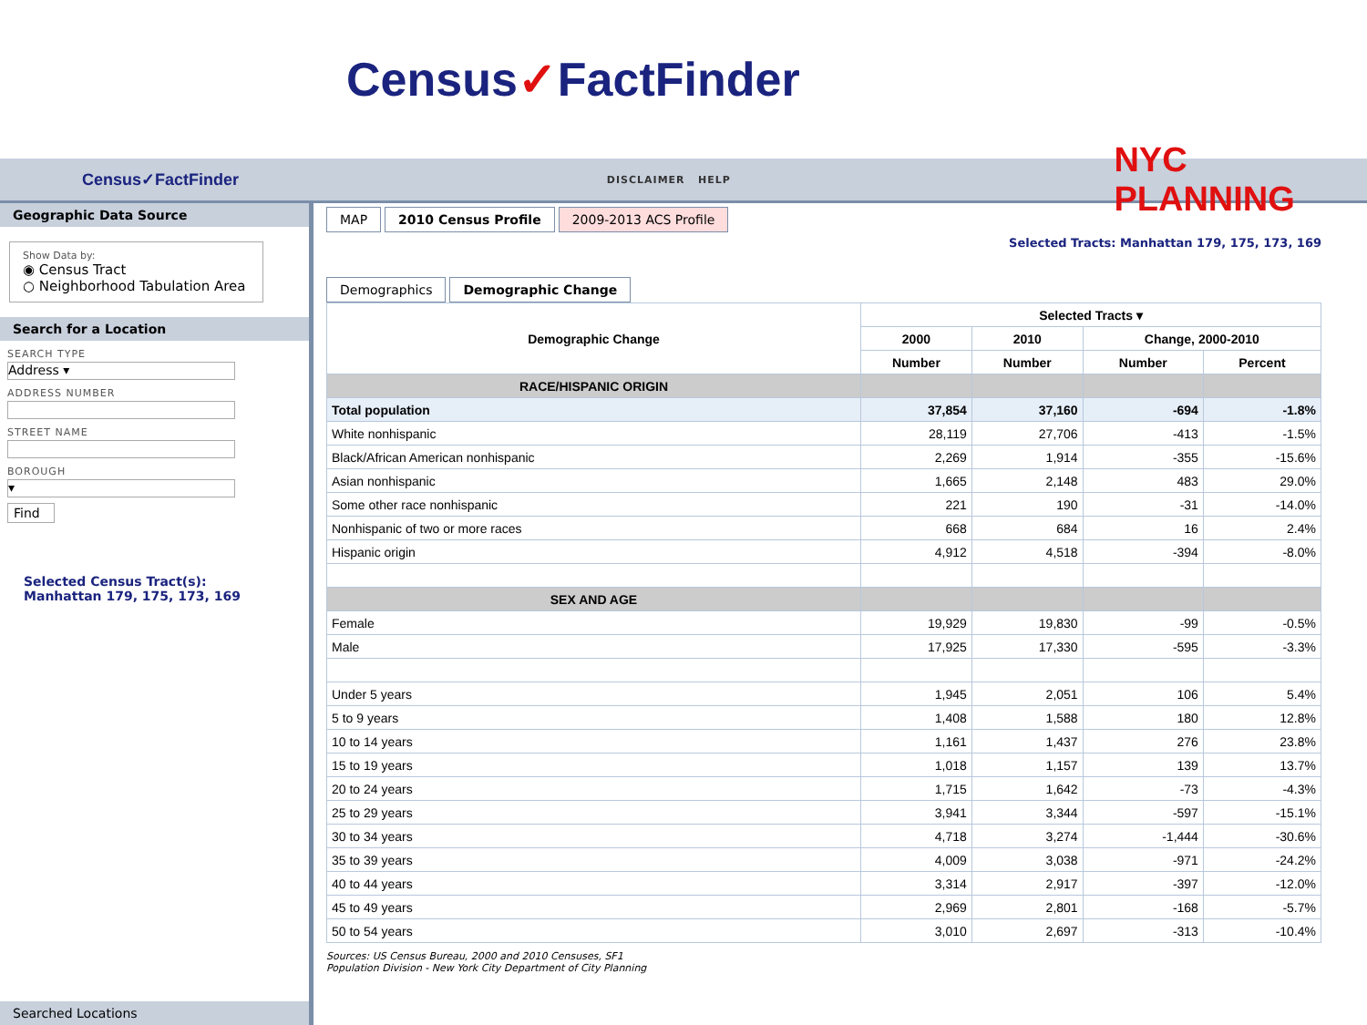Census ✓ FactFinder
Census✓FactFinder
DISCLAIMER HELP
NYC PLANNING
Geographic Data Source
Show Data by:
◉ Census Tract
○ Neighborhood Tabulation Area
Search for a Location
SEARCH TYPE
Address ▾
ADDRESS NUMBER
STREET NAME
BOROUGH
▾
Find
Selected Census Tract(s):
Manhattan 179, 175, 173, 169
Searched Locations
MAP 2010 Census Profile 2009-2013 ACS Profile
Selected Tracts: Manhattan 179, 175, 173, 169
Demographics Demographic Change
| Demographic Change | Selected Tracts ▾ | | | |
| --- | --- | --- | --- | --- |
| | 2000 | 2010 | Change, 2000-2010 | |
| | Number | Number | Number | Percent |
| RACE/HISPANIC ORIGIN | | | | |
| Total population | 37,854 | 37,160 | -694 | -1.8% |
| White nonhispanic | 28,119 | 27,706 | -413 | -1.5% |
| Black/African American nonhispanic | 2,269 | 1,914 | -355 | -15.6% |
| Asian nonhispanic | 1,665 | 2,148 | 483 | 29.0% |
| Some other race nonhispanic | 221 | 190 | -31 | -14.0% |
| Nonhispanic of two or more races | 668 | 684 | 16 | 2.4% |
| Hispanic origin | 4,912 | 4,518 | -394 | -8.0% |
| SEX AND AGE | | | | |
| Female | 19,929 | 19,830 | -99 | -0.5% |
| Male | 17,925 | 17,330 | -595 | -3.3% |
| Under 5 years | 1,945 | 2,051 | 106 | 5.4% |
| 5 to 9 years | 1,408 | 1,588 | 180 | 12.8% |
| 10 to 14 years | 1,161 | 1,437 | 276 | 23.8% |
| 15 to 19 years | 1,018 | 1,157 | 139 | 13.7% |
| 20 to 24 years | 1,715 | 1,642 | -73 | -4.3% |
| 25 to 29 years | 3,941 | 3,344 | -597 | -15.1% |
| 30 to 34 years | 4,718 | 3,274 | -1,444 | -30.6% |
| 35 to 39 years | 4,009 | 3,038 | -971 | -24.2% |
| 40 to 44 years | 3,314 | 2,917 | -397 | -12.0% |
| 45 to 49 years | 2,969 | 2,801 | -168 | -5.7% |
| 50 to 54 years | 3,010 | 2,697 | -313 | -10.4% |
Sources: US Census Bureau, 2000 and 2010 Censuses, SF1
Population Division - New York City Department of City Planning